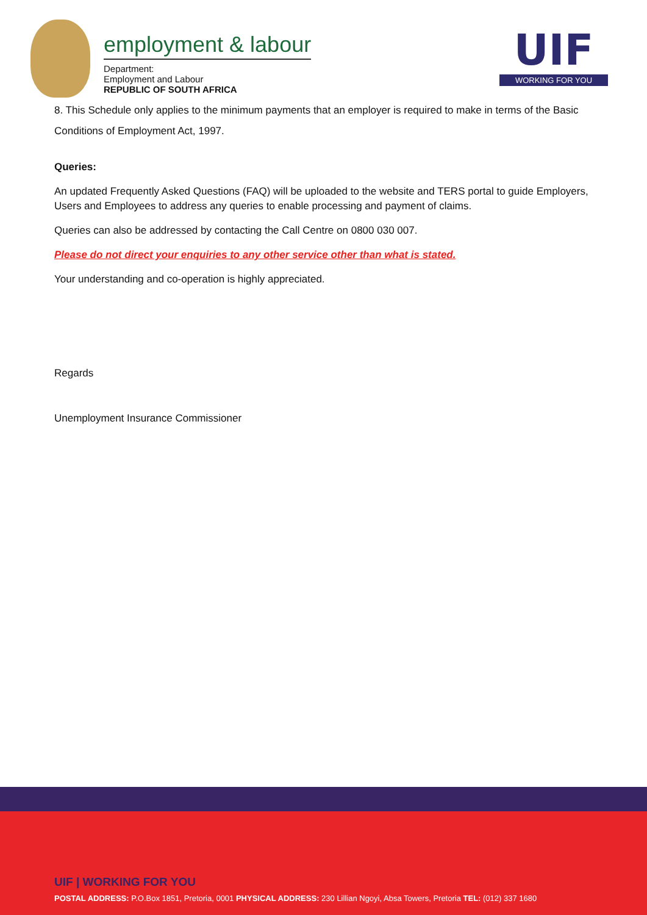employment & labour
Department:
Employment and Labour
REPUBLIC OF SOUTH AFRICA
UIF
WORKING FOR YOU
8. This Schedule only applies to the minimum payments that an employer is required to make in terms of the Basic Conditions of Employment Act, 1997.
Queries:
An updated Frequently Asked Questions (FAQ) will be uploaded to the website and TERS portal to guide Employers, Users and Employees to address any queries to enable processing and payment of claims.
Queries can also be addressed by contacting the Call Centre on 0800 030 007.
Please do not direct your enquiries to any other service other than what is stated.
Your understanding and co-operation is highly appreciated.
Regards
Unemployment Insurance Commissioner
UIF | WORKING FOR YOU
POSTAL ADDRESS: P.O.Box 1851, Pretoria, 0001 PHYSICAL ADDRESS: 230 Lillian Ngoyi, Absa Towers, Pretoria TEL: (012) 337 1680